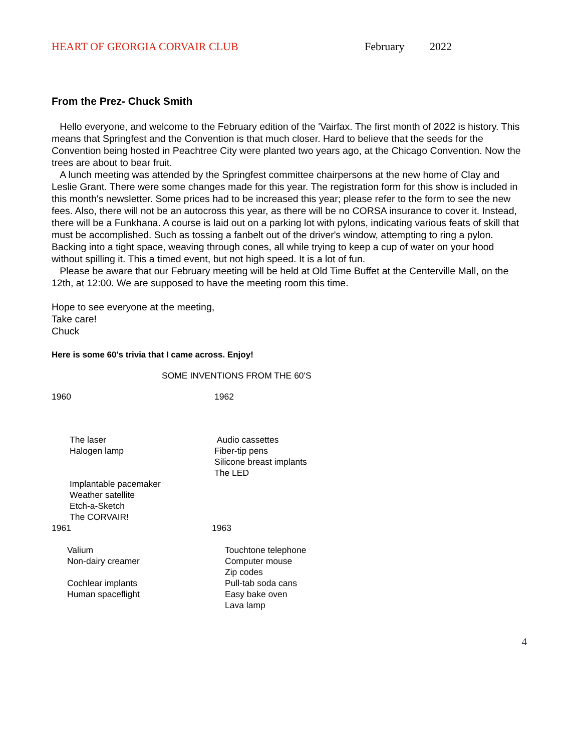HEART OF GEORGIA CORVAIR CLUB February 2022
From the Prez- Chuck Smith
Hello everyone, and welcome to the February edition of the 'Vairfax. The first month of 2022 is history. This means that Springfest and the Convention is that much closer. Hard to believe that the seeds for the Convention being hosted in Peachtree City were planted two years ago, at the Chicago Convention. Now the trees are about to bear fruit.
A lunch meeting was attended by the Springfest committee chairpersons at the new home of Clay and Leslie Grant. There were some changes made for this year. The registration form for this show is included in this month's newsletter. Some prices had to be increased this year; please refer to the form to see the new fees. Also, there will not be an autocross this year, as there will be no CORSA insurance to cover it. Instead, there will be a Funkhana. A course is laid out on a parking lot with pylons, indicating various feats of skill that must be accomplished. Such as tossing a fanbelt out of the driver's window, attempting to ring a pylon. Backing into a tight space, weaving through cones, all while trying to keep a cup of water on your hood without spilling it. This a timed event, but not high speed. It is a lot of fun.
Please be aware that our February meeting will be held at Old Time Buffet at the Centerville Mall, on the 12th, at 12:00. We are supposed to have the meeting room this time.
Hope to see everyone at the meeting,
Take care!
Chuck
Here is some 60's trivia that I came across. Enjoy!
SOME INVENTIONS FROM THE 60'S
1960 1962
The laser
Halogen lamp
Implantable pacemaker
Weather satellite
Etch-a-Sketch
The CORVAIR!
Audio cassettes
Fiber-tip pens
Silicone breast implants
The LED
1961 1963
Valium
Non-dairy creamer
Cochlear implants
Human spaceflight
Touchtone telephone
Computer mouse
Zip codes
Pull-tab soda cans
Easy bake oven
Lava lamp
4